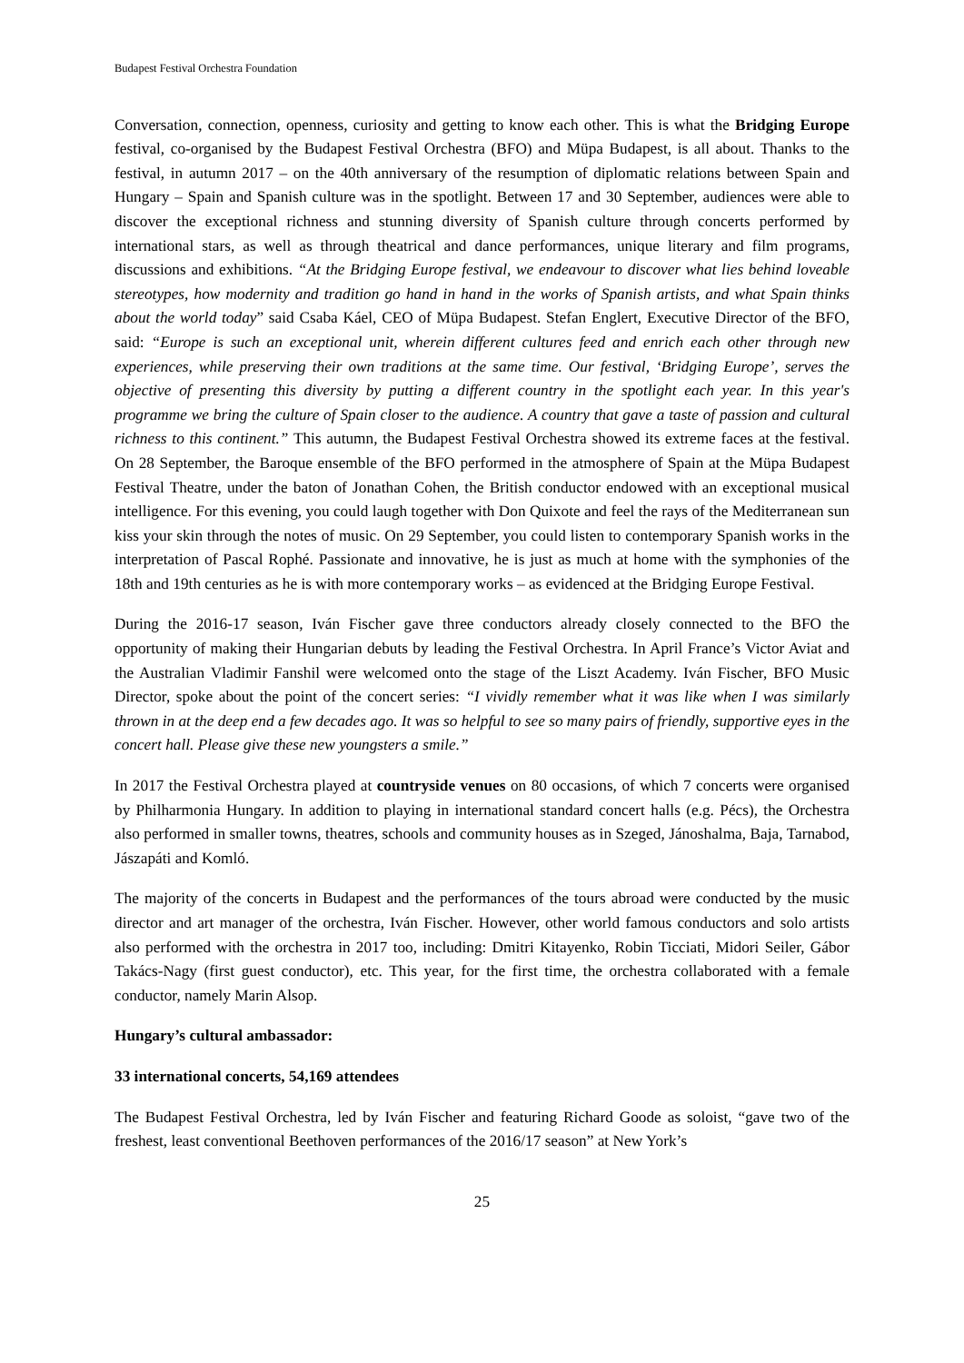Budapest Festival Orchestra Foundation
Conversation, connection, openness, curiosity and getting to know each other. This is what the Bridging Europe festival, co-organised by the Budapest Festival Orchestra (BFO) and Müpa Budapest, is all about. Thanks to the festival, in autumn 2017 – on the 40th anniversary of the resumption of diplomatic relations between Spain and Hungary – Spain and Spanish culture was in the spotlight. Between 17 and 30 September, audiences were able to discover the exceptional richness and stunning diversity of Spanish culture through concerts performed by international stars, as well as through theatrical and dance performances, unique literary and film programs, discussions and exhibitions. “At the Bridging Europe festival, we endeavour to discover what lies behind loveable stereotypes, how modernity and tradition go hand in hand in the works of Spanish artists, and what Spain thinks about the world today” said Csaba Káel, CEO of Müpa Budapest. Stefan Englert, Executive Director of the BFO, said: “Europe is such an exceptional unit, wherein different cultures feed and enrich each other through new experiences, while preserving their own traditions at the same time. Our festival, ‘Bridging Europe’, serves the objective of presenting this diversity by putting a different country in the spotlight each year. In this year's programme we bring the culture of Spain closer to the audience. A country that gave a taste of passion and cultural richness to this continent.” This autumn, the Budapest Festival Orchestra showed its extreme faces at the festival. On 28 September, the Baroque ensemble of the BFO performed in the atmosphere of Spain at the Müpa Budapest Festival Theatre, under the baton of Jonathan Cohen, the British conductor endowed with an exceptional musical intelligence. For this evening, you could laugh together with Don Quixote and feel the rays of the Mediterranean sun kiss your skin through the notes of music. On 29 September, you could listen to contemporary Spanish works in the interpretation of Pascal Rophé. Passionate and innovative, he is just as much at home with the symphonies of the 18th and 19th centuries as he is with more contemporary works – as evidenced at the Bridging Europe Festival.
During the 2016-17 season, Iván Fischer gave three conductors already closely connected to the BFO the opportunity of making their Hungarian debuts by leading the Festival Orchestra. In April France’s Victor Aviat and the Australian Vladimir Fanshil were welcomed onto the stage of the Liszt Academy. Iván Fischer, BFO Music Director, spoke about the point of the concert series: “I vividly remember what it was like when I was similarly thrown in at the deep end a few decades ago. It was so helpful to see so many pairs of friendly, supportive eyes in the concert hall. Please give these new youngsters a smile.”
In 2017 the Festival Orchestra played at countryside venues on 80 occasions, of which 7 concerts were organised by Philharmonia Hungary. In addition to playing in international standard concert halls (e.g. Pécs), the Orchestra also performed in smaller towns, theatres, schools and community houses as in Szeged, Jánoshalma, Baja, Tarnabod, Jászapáti and Komló.
The majority of the concerts in Budapest and the performances of the tours abroad were conducted by the music director and art manager of the orchestra, Iván Fischer. However, other world famous conductors and solo artists also performed with the orchestra in 2017 too, including: Dmitri Kitayenko, Robin Ticciati, Midori Seiler, Gábor Takács-Nagy (first guest conductor), etc. This year, for the first time, the orchestra collaborated with a female conductor, namely Marin Alsop.
Hungary’s cultural ambassador:
33 international concerts, 54,169 attendees
The Budapest Festival Orchestra, led by Iván Fischer and featuring Richard Goode as soloist, “gave two of the freshest, least conventional Beethoven performances of the 2016/17 season” at New York’s
25